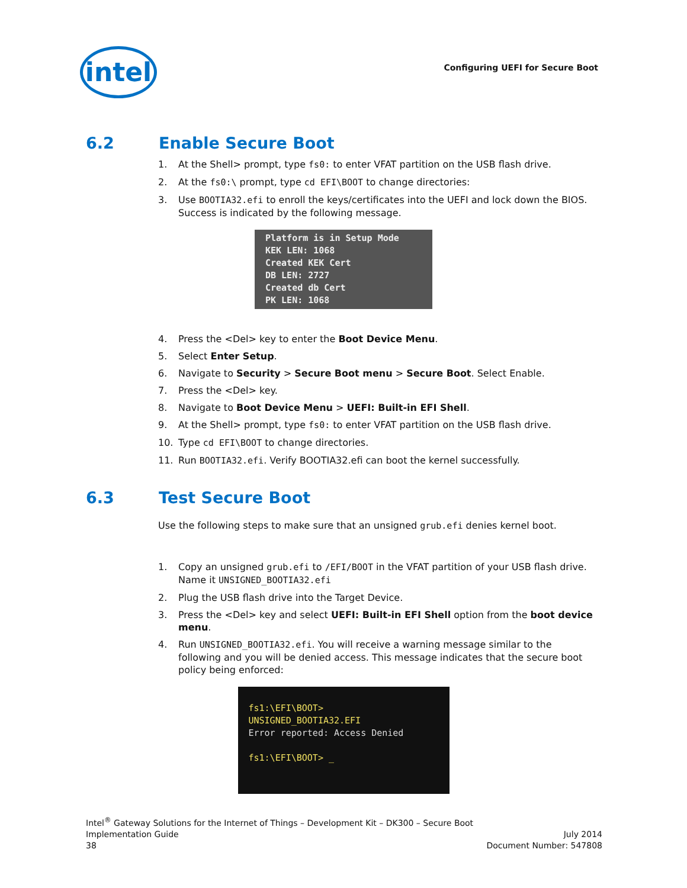intel
Configuring UEFI for Secure Boot
6.2 Enable Secure Boot
1. At the Shell> prompt, type fs0: to enter VFAT partition on the USB flash drive.
2. At the fs0:\ prompt, type cd EFI\BOOT to change directories:
3. Use BOOTIA32.efi to enroll the keys/certificates into the UEFI and lock down the BIOS. Success is indicated by the following message.
Platform is in Setup Mode
KEK LEN: 1068
Created KEK Cert
DB LEN: 2727
Created db Cert
PK LEN: 1068
4. Press the <Del> key to enter the Boot Device Menu.
5. Select Enter Setup.
6. Navigate to Security > Secure Boot menu > Secure Boot. Select Enable.
7. Press the <Del> key.
8. Navigate to Boot Device Menu > UEFI: Built-in EFI Shell.
9. At the Shell> prompt, type fs0: to enter VFAT partition on the USB flash drive.
10. Type cd EFI\BOOT to change directories.
11. Run BOOTIA32.efi. Verify BOOTIA32.efi can boot the kernel successfully.
6.3 Test Secure Boot
Use the following steps to make sure that an unsigned grub.efi denies kernel boot.
1. Copy an unsigned grub.efi to /EFI/BOOT in the VFAT partition of your USB flash drive. Name it UNSIGNED_BOOTIA32.efi
2. Plug the USB flash drive into the Target Device.
3. Press the <Del> key and select UEFI: Built-in EFI Shell option from the boot device menu.
4. Run UNSIGNED_BOOTIA32.efi. You will receive a warning message similar to the following and you will be denied access. This message indicates that the secure boot policy being enforced:
fs1:\EFI\BOOT> UNSIGNED_BOOTIA32.EFI
Error reported: Access Denied
fs1:\EFI\BOOT> _
Intel<sup>®</sup> Gateway Solutions for the Internet of Things – Development Kit – DK300 – Secure Boot
Implementation Guide July 2014
38 Document Number: 547808